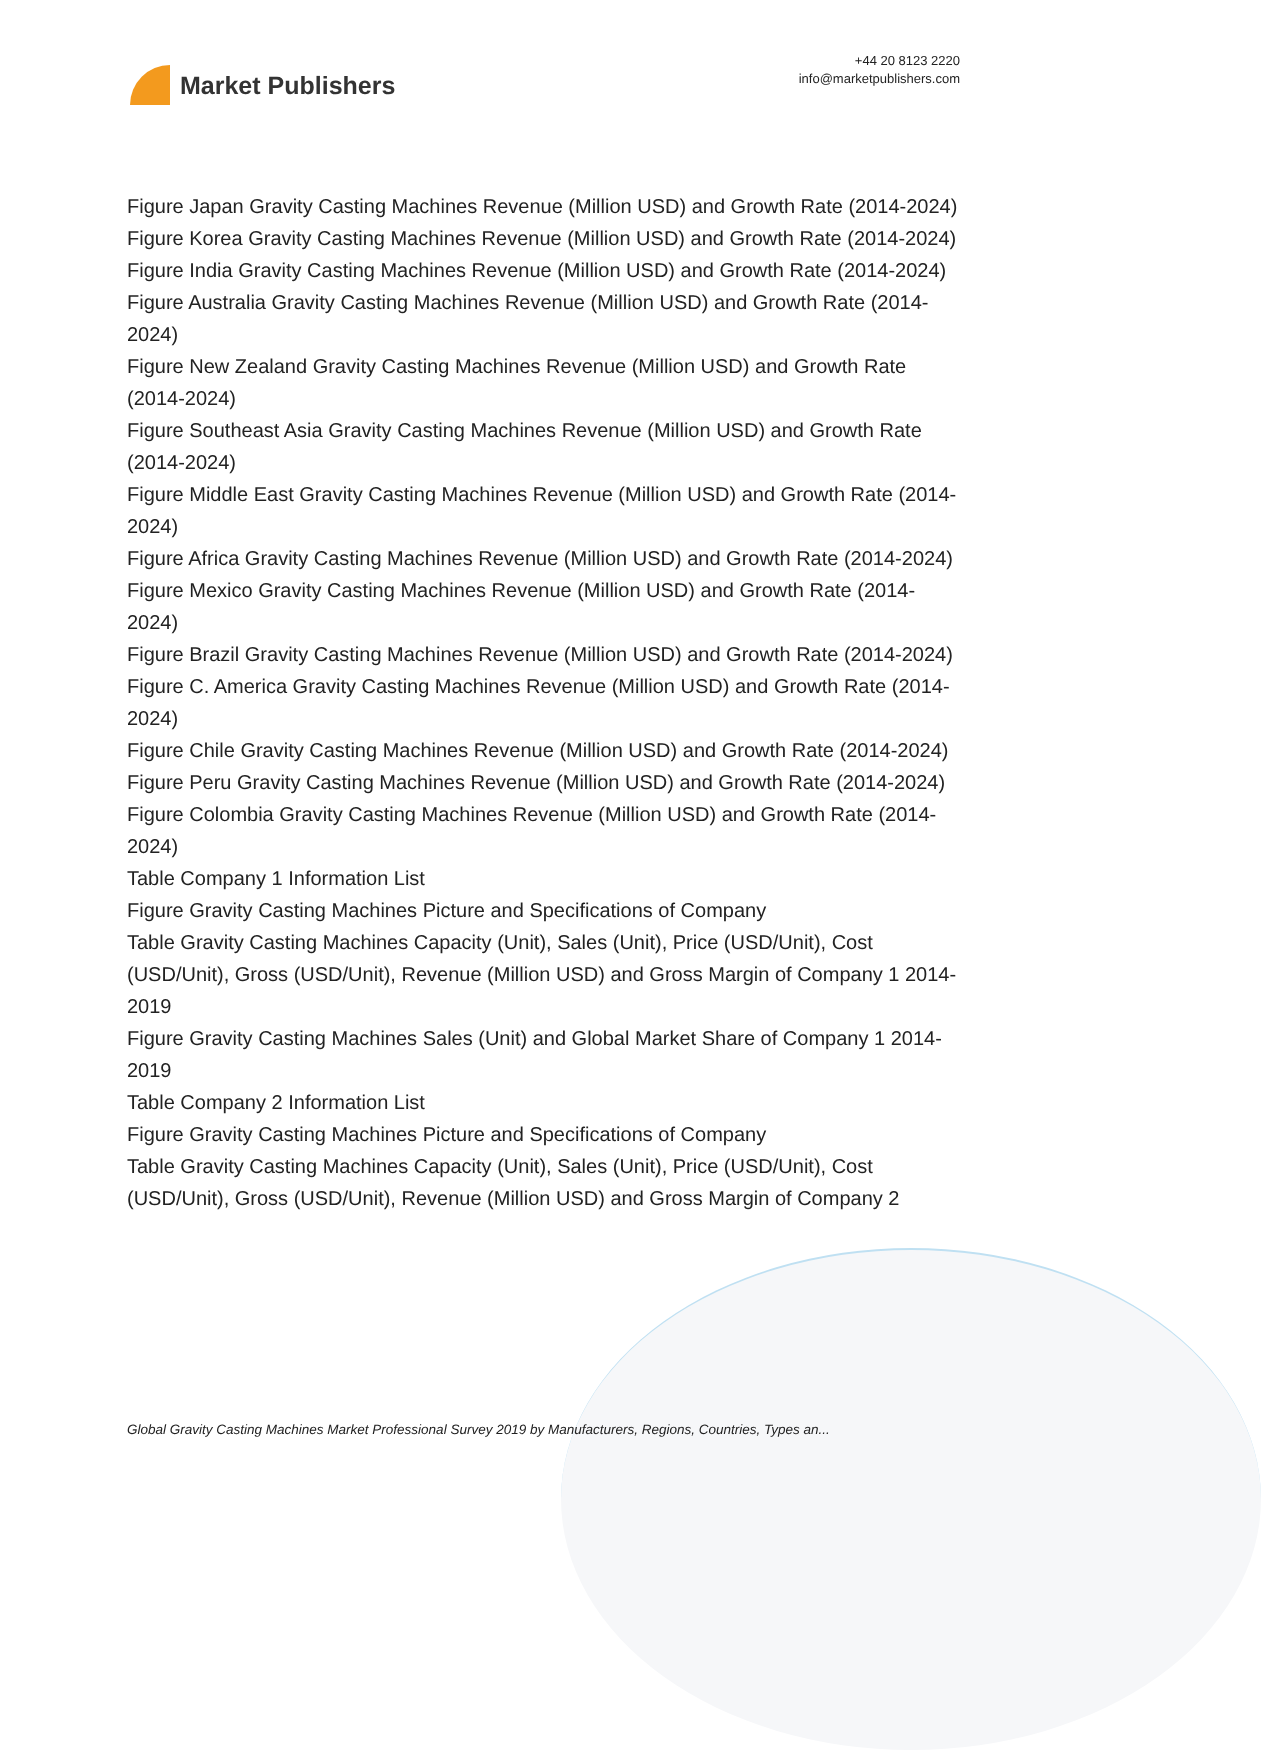Market Publishers
+44 20 8123 2220
info@marketpublishers.com
Figure Japan Gravity Casting Machines Revenue (Million USD) and Growth Rate (2014-2024)
Figure Korea Gravity Casting Machines Revenue (Million USD) and Growth Rate (2014-2024)
Figure India Gravity Casting Machines Revenue (Million USD) and Growth Rate (2014-2024)
Figure Australia Gravity Casting Machines Revenue (Million USD) and Growth Rate (2014-2024)
Figure New Zealand Gravity Casting Machines Revenue (Million USD) and Growth Rate (2014-2024)
Figure Southeast Asia Gravity Casting Machines Revenue (Million USD) and Growth Rate (2014-2024)
Figure Middle East Gravity Casting Machines Revenue (Million USD) and Growth Rate (2014-2024)
Figure Africa Gravity Casting Machines Revenue (Million USD) and Growth Rate (2014-2024)
Figure Mexico Gravity Casting Machines Revenue (Million USD) and Growth Rate (2014-2024)
Figure Brazil Gravity Casting Machines Revenue (Million USD) and Growth Rate (2014-2024)
Figure C. America Gravity Casting Machines Revenue (Million USD) and Growth Rate (2014-2024)
Figure Chile Gravity Casting Machines Revenue (Million USD) and Growth Rate (2014-2024)
Figure Peru Gravity Casting Machines Revenue (Million USD) and Growth Rate (2014-2024)
Figure Colombia Gravity Casting Machines Revenue (Million USD) and Growth Rate (2014-2024)
Table Company 1 Information List
Figure Gravity Casting Machines Picture and Specifications of Company
Table Gravity Casting Machines Capacity (Unit), Sales (Unit), Price (USD/Unit), Cost (USD/Unit), Gross (USD/Unit), Revenue (Million USD) and Gross Margin of Company 1 2014-2019
Figure Gravity Casting Machines Sales (Unit) and Global Market Share of Company 1 2014-2019
Table Company 2 Information List
Figure Gravity Casting Machines Picture and Specifications of Company
Table Gravity Casting Machines Capacity (Unit), Sales (Unit), Price (USD/Unit), Cost (USD/Unit), Gross (USD/Unit), Revenue (Million USD) and Gross Margin of Company 2
Global Gravity Casting Machines Market Professional Survey 2019 by Manufacturers, Regions, Countries, Types an...